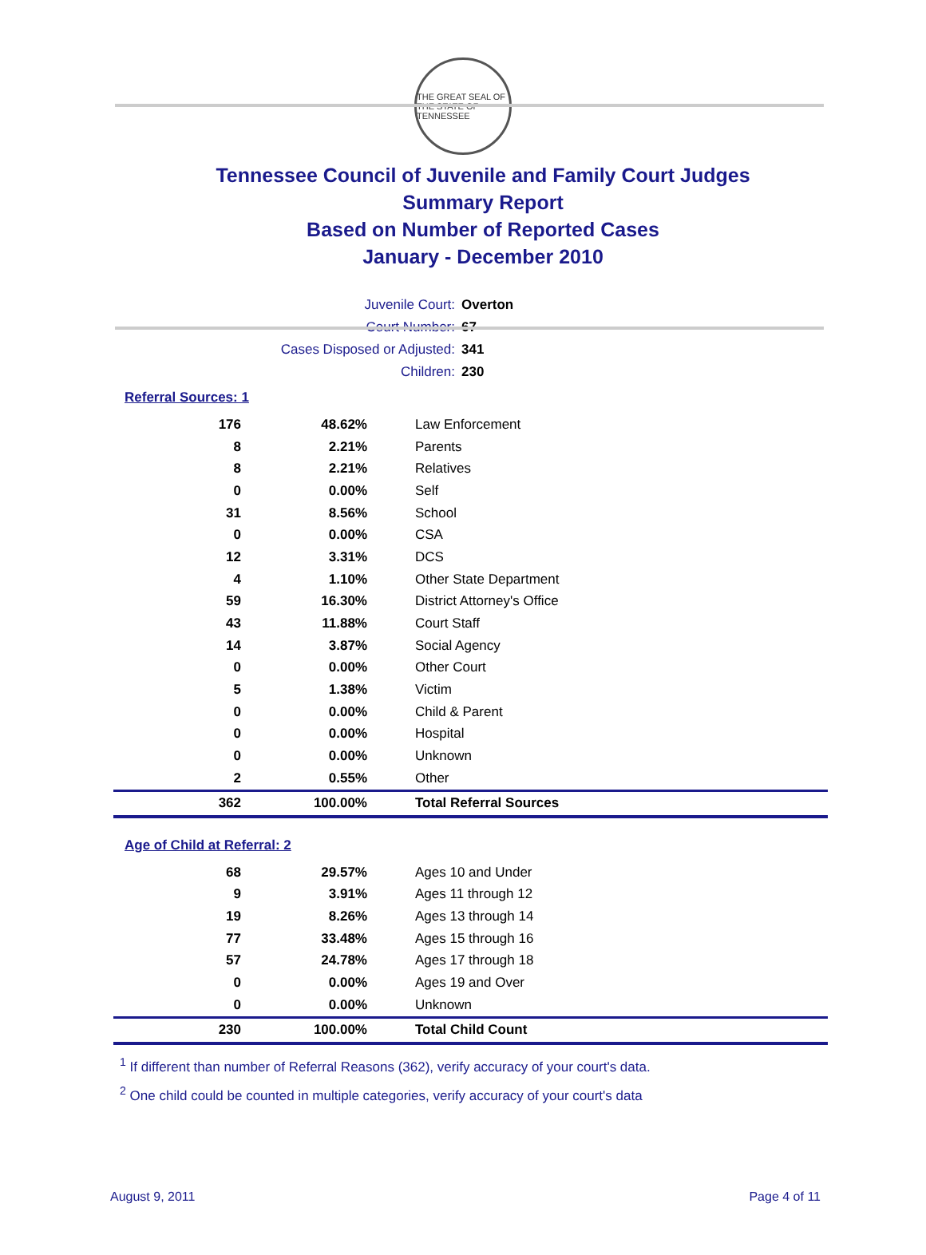THE GREAT SEAL OF THE STATE OF TENNESSEE
Tennessee Council of Juvenile and Family Court Judges
Summary Report
Based on Number of Reported Cases
January - December 2010
Juvenile Court: Overton
Court Number: 67
Cases Disposed or Adjusted: 341
Children: 230
Referral Sources: 1
| 176 | 48.62% | Law Enforcement |
| 8 | 2.21% | Parents |
| 8 | 2.21% | Relatives |
| 0 | 0.00% | Self |
| 31 | 8.56% | School |
| 0 | 0.00% | CSA |
| 12 | 3.31% | DCS |
| 4 | 1.10% | Other State Department |
| 59 | 16.30% | District Attorney's Office |
| 43 | 11.88% | Court Staff |
| 14 | 3.87% | Social Agency |
| 0 | 0.00% | Other Court |
| 5 | 1.38% | Victim |
| 0 | 0.00% | Child & Parent |
| 0 | 0.00% | Hospital |
| 0 | 0.00% | Unknown |
| 2 | 0.55% | Other |
| 362 | 100.00% | Total Referral Sources |
Age of Child at Referral: 2
| 68 | 29.57% | Ages 10 and Under |
| 9 | 3.91% | Ages 11 through 12 |
| 19 | 8.26% | Ages 13 through 14 |
| 77 | 33.48% | Ages 15 through 16 |
| 57 | 24.78% | Ages 17 through 18 |
| 0 | 0.00% | Ages 19 and Over |
| 0 | 0.00% | Unknown |
| 230 | 100.00% | Total Child Count |
<sup>1</sup> If different than number of Referral Reasons (362), verify accuracy of your court's data.
<sup>2</sup> One child could be counted in multiple categories, verify accuracy of your court's data
August 9, 2011 Page 4 of 11